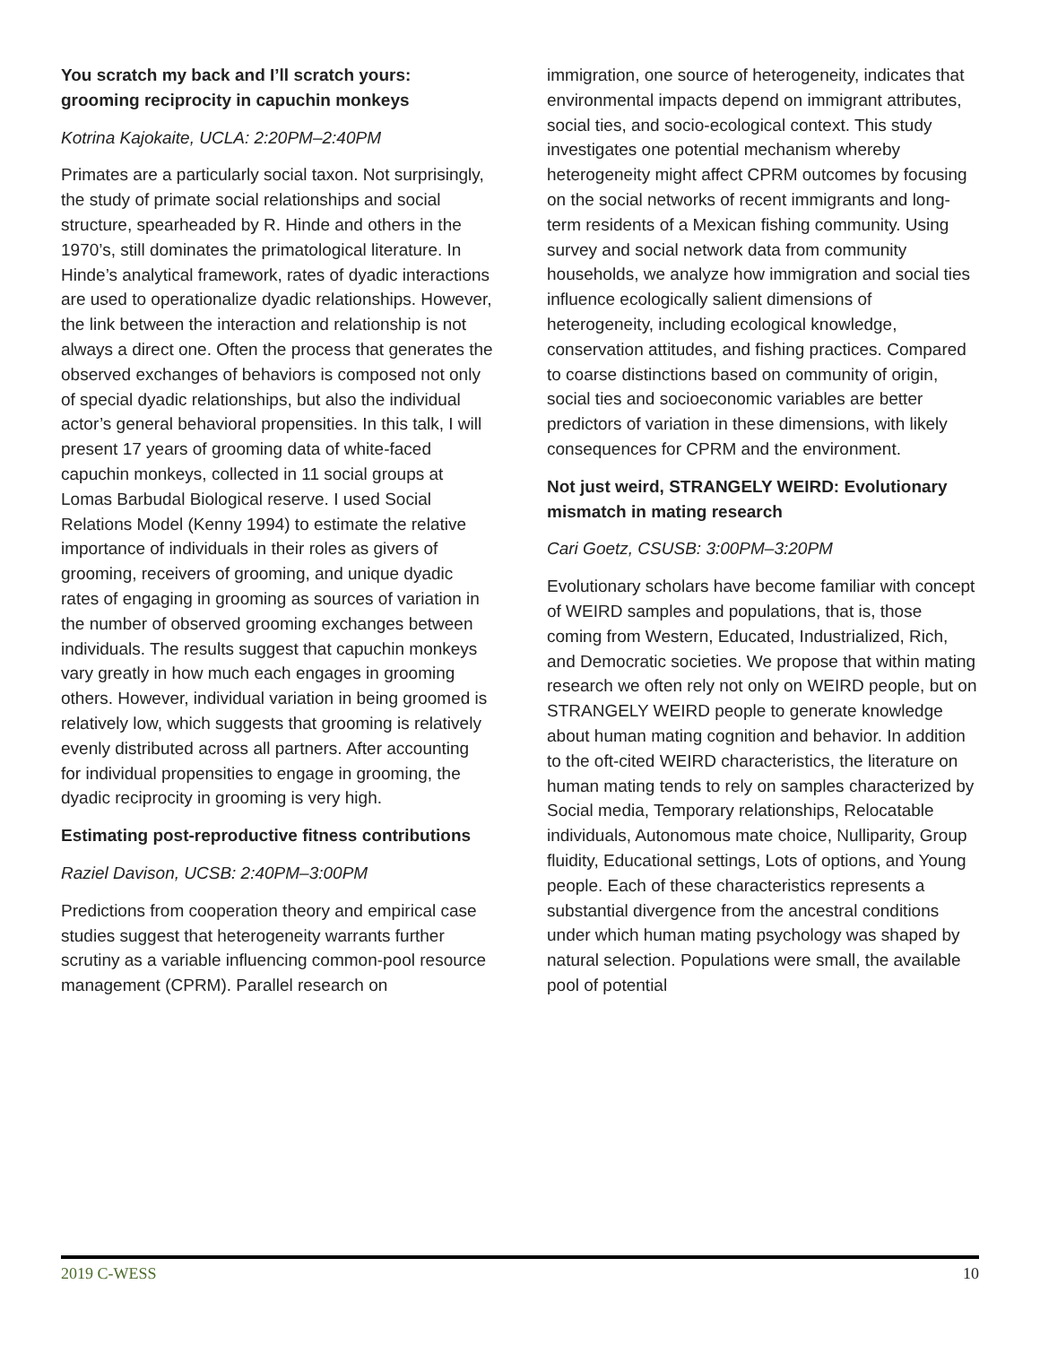You scratch my back and I’ll scratch yours: grooming reciprocity in capuchin monkeys
Kotrina Kajokaite, UCLA: 2:20PM–2:40PM
Primates are a particularly social taxon. Not surprisingly, the study of primate social relationships and social structure, spearheaded by R. Hinde and others in the 1970’s, still dominates the primatological literature. In Hinde’s analytical framework, rates of dyadic interactions are used to operationalize dyadic relationships. However, the link between the interaction and relationship is not always a direct one. Often the process that generates the observed exchanges of behaviors is composed not only of special dyadic relationships, but also the individual actor’s general behavioral propensities. In this talk, I will present 17 years of grooming data of white-faced capuchin monkeys, collected in 11 social groups at Lomas Barbudal Biological reserve. I used Social Relations Model (Kenny 1994) to estimate the relative importance of individuals in their roles as givers of grooming, receivers of grooming, and unique dyadic rates of engaging in grooming as sources of variation in the number of observed grooming exchanges between individuals. The results suggest that capuchin monkeys vary greatly in how much each engages in grooming others. However, individual variation in being groomed is relatively low, which suggests that grooming is relatively evenly distributed across all partners. After accounting for individual propensities to engage in grooming, the dyadic reciprocity in grooming is very high.
Estimating post-reproductive fitness contributions
Raziel Davison, UCSB: 2:40PM–3:00PM
Predictions from cooperation theory and empirical case studies suggest that heterogeneity warrants further scrutiny as a variable influencing common-pool resource management (CPRM). Parallel research on
immigration, one source of heterogeneity, indicates that environmental impacts depend on immigrant attributes, social ties, and socio-ecological context. This study investigates one potential mechanism whereby heterogeneity might affect CPRM outcomes by focusing on the social networks of recent immigrants and long-term residents of a Mexican fishing community. Using survey and social network data from community households, we analyze how immigration and social ties influence ecologically salient dimensions of heterogeneity, including ecological knowledge, conservation attitudes, and fishing practices. Compared to coarse distinctions based on community of origin, social ties and socioeconomic variables are better predictors of variation in these dimensions, with likely consequences for CPRM and the environment.
Not just weird, STRANGELY WEIRD: Evolutionary mismatch in mating research
Cari Goetz, CSUSB: 3:00PM–3:20PM
Evolutionary scholars have become familiar with concept of WEIRD samples and populations, that is, those coming from Western, Educated, Industrialized, Rich, and Democratic societies. We propose that within mating research we often rely not only on WEIRD people, but on STRANGELY WEIRD people to generate knowledge about human mating cognition and behavior. In addition to the oft-cited WEIRD characteristics, the literature on human mating tends to rely on samples characterized by Social media, Temporary relationships, Relocatable individuals, Autonomous mate choice, Nulliparity, Group fluidity, Educational settings, Lots of options, and Young people. Each of these characteristics represents a substantial divergence from the ancestral conditions under which human mating psychology was shaped by natural selection. Populations were small, the available pool of potential
2019 C-WESS 10